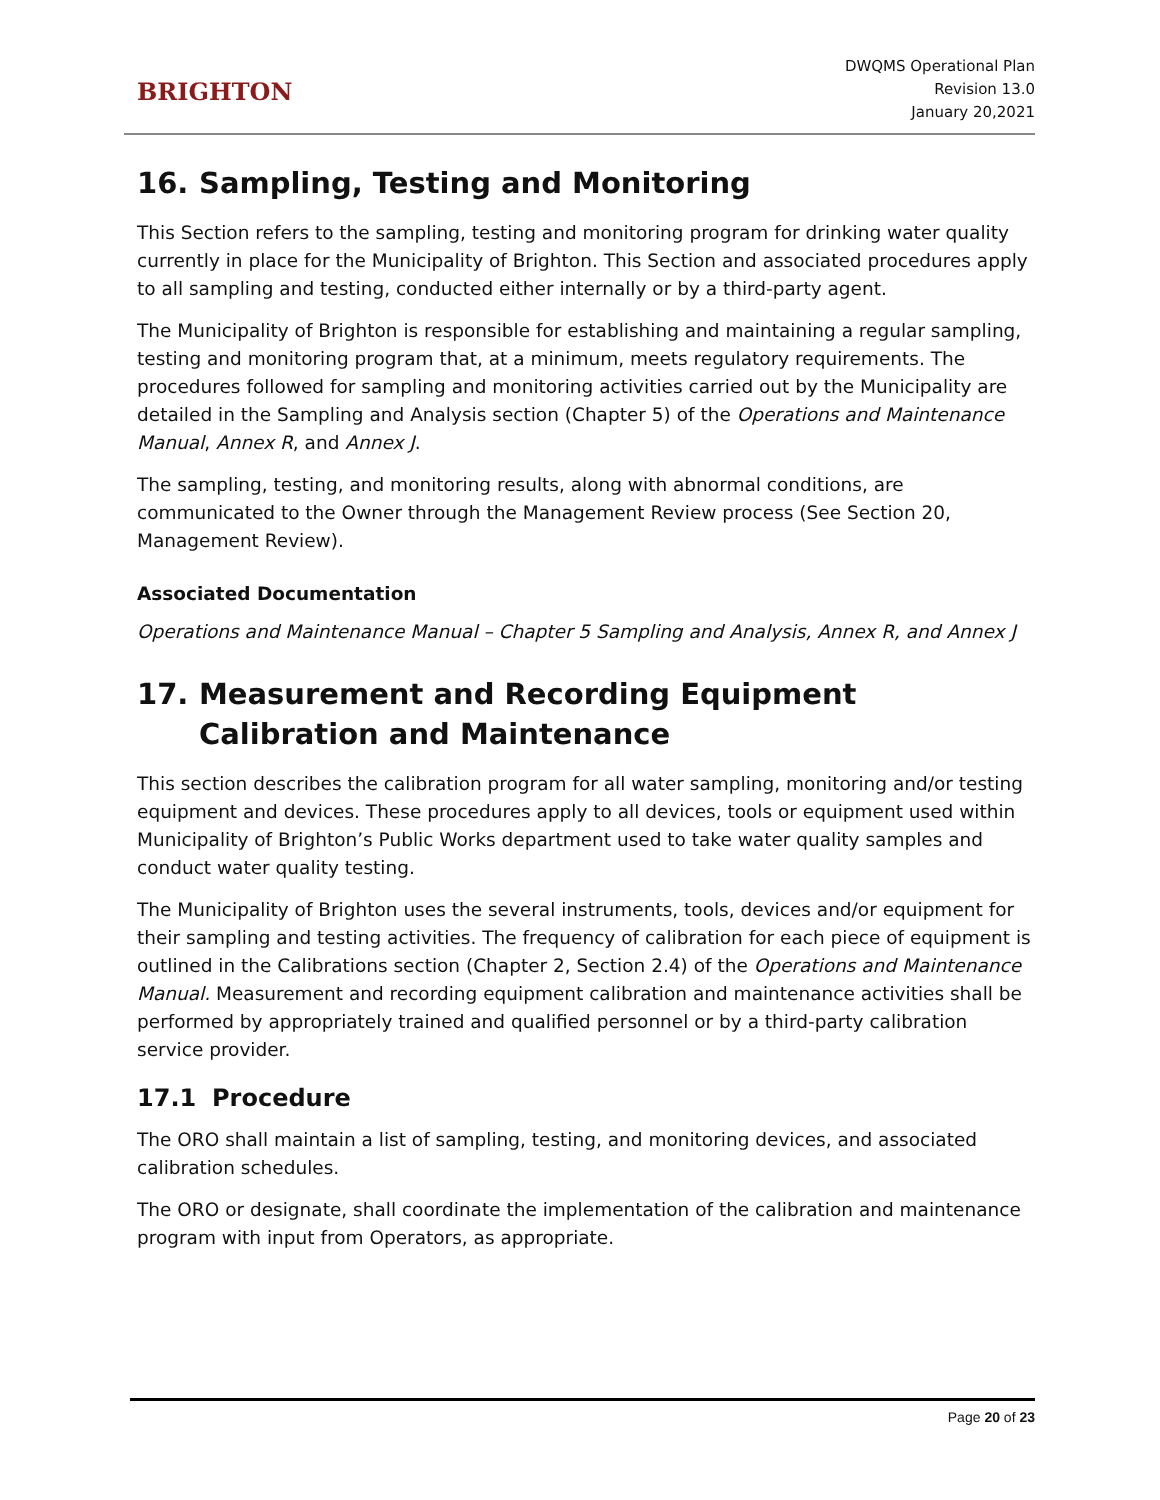BRIGHTON
DWQMS Operational Plan
Revision 13.0
January 20,2021
16. Sampling, Testing and Monitoring
This Section refers to the sampling, testing and monitoring program for drinking water quality currently in place for the Municipality of Brighton. This Section and associated procedures apply to all sampling and testing, conducted either internally or by a third-party agent.
The Municipality of Brighton is responsible for establishing and maintaining a regular sampling, testing and monitoring program that, at a minimum, meets regulatory requirements. The procedures followed for sampling and monitoring activities carried out by the Municipality are detailed in the Sampling and Analysis section (Chapter 5) of the Operations and Maintenance Manual, Annex R, and Annex J.
The sampling, testing, and monitoring results, along with abnormal conditions, are communicated to the Owner through the Management Review process (See Section 20, Management Review).
Associated Documentation
Operations and Maintenance Manual – Chapter 5 Sampling and Analysis, Annex R, and Annex J
17. Measurement and Recording Equipment Calibration and Maintenance
This section describes the calibration program for all water sampling, monitoring and/or testing equipment and devices. These procedures apply to all devices, tools or equipment used within Municipality of Brighton’s Public Works department used to take water quality samples and conduct water quality testing.
The Municipality of Brighton uses the several instruments, tools, devices and/or equipment for their sampling and testing activities. The frequency of calibration for each piece of equipment is outlined in the Calibrations section (Chapter 2, Section 2.4) of the Operations and Maintenance Manual. Measurement and recording equipment calibration and maintenance activities shall be performed by appropriately trained and qualified personnel or by a third-party calibration service provider.
17.1 Procedure
The ORO shall maintain a list of sampling, testing, and monitoring devices, and associated calibration schedules.
The ORO or designate, shall coordinate the implementation of the calibration and maintenance program with input from Operators, as appropriate.
Page 20 of 23